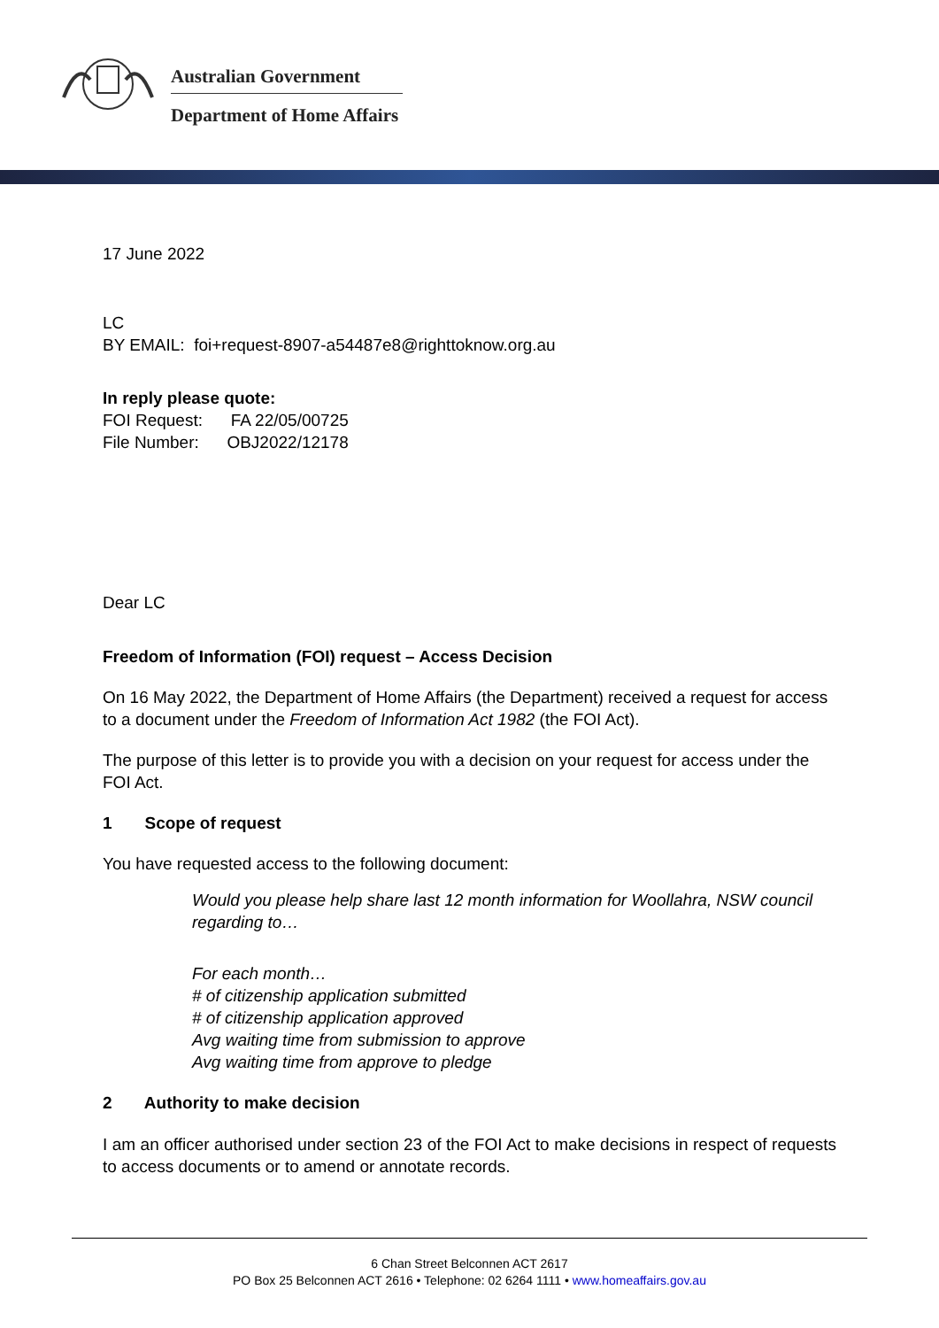Australian Government
Department of Home Affairs
17 June 2022
LC
BY EMAIL: foi+request-8907-a54487e8@righttoknow.org.au
In reply please quote:
FOI Request: FA 22/05/00725
File Number: OBJ2022/12178
Dear LC
Freedom of Information (FOI) request – Access Decision
On 16 May 2022, the Department of Home Affairs (the Department) received a request for access to a document under the Freedom of Information Act 1982 (the FOI Act).
The purpose of this letter is to provide you with a decision on your request for access under the FOI Act.
1 Scope of request
You have requested access to the following document:
Would you please help share last 12 month information for Woollahra, NSW council regarding to…
For each month…
# of citizenship application submitted
# of citizenship application approved
Avg waiting time from submission to approve
Avg waiting time from approve to pledge
2 Authority to make decision
I am an officer authorised under section 23 of the FOI Act to make decisions in respect of requests to access documents or to amend or annotate records.
6 Chan Street Belconnen ACT 2617
PO Box 25 Belconnen ACT 2616 • Telephone: 02 6264 1111 • www.homeaffairs.gov.au